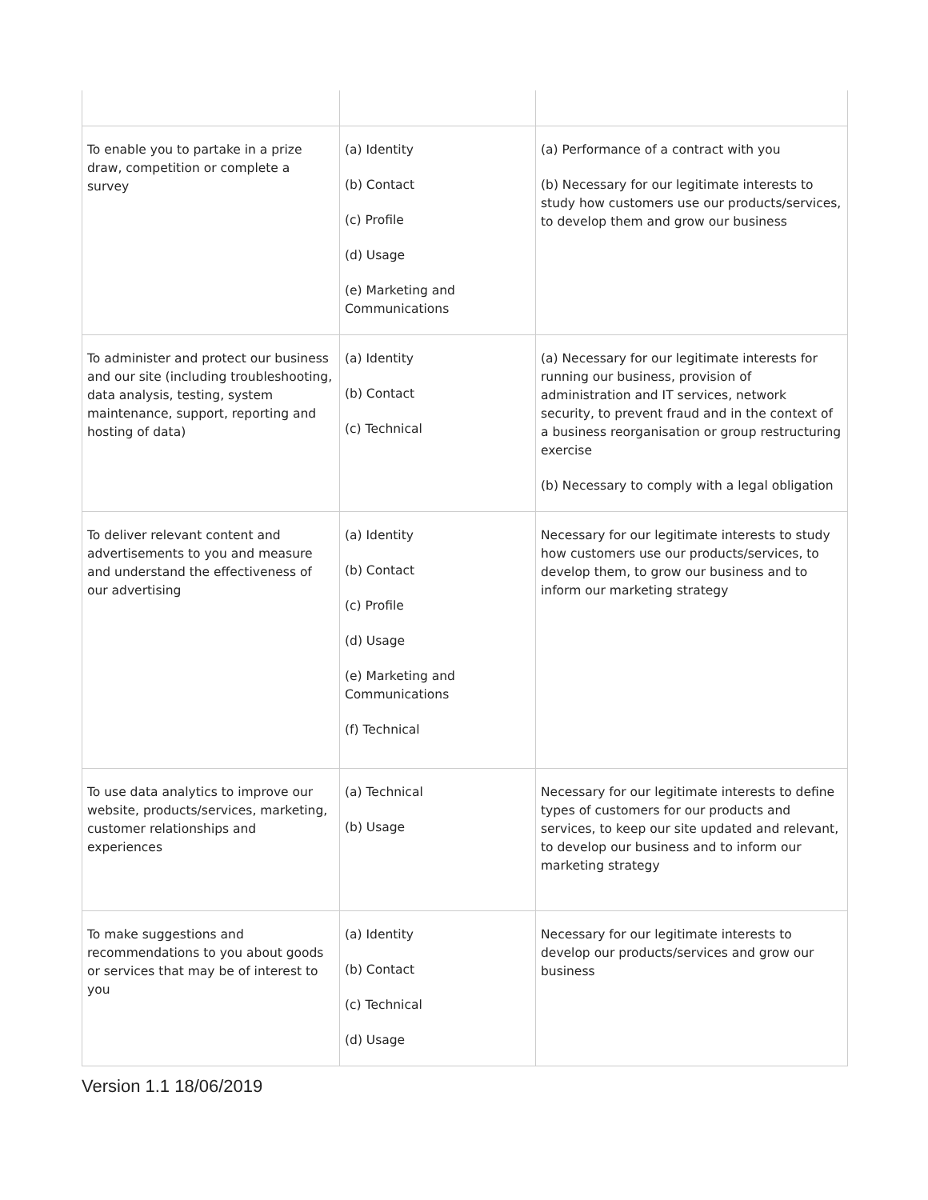| To enable you to partake in a prize draw, competition or complete a survey | (a) Identity (b) Contact (c) Profile (d) Usage (e) Marketing and Communications | (a) Performance of a contract with you (b) Necessary for our legitimate interests to study how customers use our products/services, to develop them and grow our business |
| To administer and protect our business and our site (including troubleshooting, data analysis, testing, system maintenance, support, reporting and hosting of data) | (a) Identity (b) Contact (c) Technical | (a) Necessary for our legitimate interests for running our business, provision of administration and IT services, network security, to prevent fraud and in the context of a business reorganisation or group restructuring exercise (b) Necessary to comply with a legal obligation |
| To deliver relevant content and advertisements to you and measure and understand the effectiveness of our advertising | (a) Identity (b) Contact (c) Profile (d) Usage (e) Marketing and Communications (f) Technical | Necessary for our legitimate interests to study how customers use our products/services, to develop them, to grow our business and to inform our marketing strategy |
| To use data analytics to improve our website, products/services, marketing, customer relationships and experiences | (a) Technical (b) Usage | Necessary for our legitimate interests to define types of customers for our products and services, to keep our site updated and relevant, to develop our business and to inform our marketing strategy |
| To make suggestions and recommendations to you about goods or services that may be of interest to you | (a) Identity (b) Contact (c) Technical (d) Usage | Necessary for our legitimate interests to develop our products/services and grow our business |
Version 1.1 18/06/2019